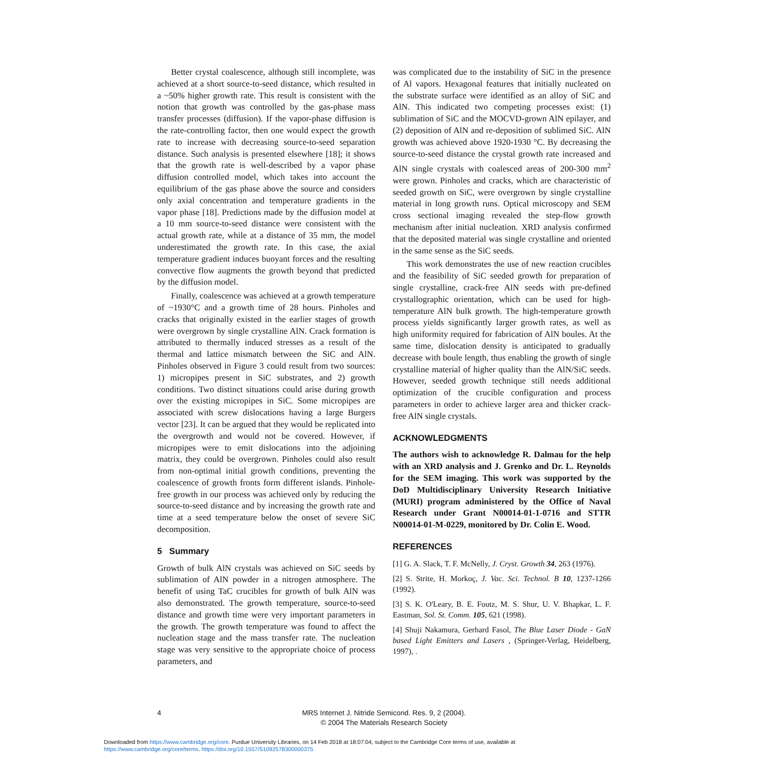Better crystal coalescence, although still incomplete, was achieved at a short source-to-seed distance, which resulted in a ~50% higher growth rate. This result is consistent with the notion that growth was controlled by the gas-phase mass transfer processes (diffusion). If the vapor-phase diffusion is the rate-controlling factor, then one would expect the growth rate to increase with decreasing source-to-seed separation distance. Such analysis is presented elsewhere [18]; it shows that the growth rate is well-described by a vapor phase diffusion controlled model, which takes into account the equilibrium of the gas phase above the source and considers only axial concentration and temperature gradients in the vapor phase [18]. Predictions made by the diffusion model at a 10 mm source-to-seed distance were consistent with the actual growth rate, while at a distance of 35 mm, the model underestimated the growth rate. In this case, the axial temperature gradient induces buoyant forces and the resulting convective flow augments the growth beyond that predicted by the diffusion model.
Finally, coalescence was achieved at a growth temperature of ~1930°C and a growth time of 28 hours. Pinholes and cracks that originally existed in the earlier stages of growth were overgrown by single crystalline AlN. Crack formation is attributed to thermally induced stresses as a result of the thermal and lattice mismatch between the SiC and AlN. Pinholes observed in Figure 3 could result from two sources: 1) micropipes present in SiC substrates, and 2) growth conditions. Two distinct situations could arise during growth over the existing micropipes in SiC. Some micropipes are associated with screw dislocations having a large Burgers vector [23]. It can be argued that they would be replicated into the overgrowth and would not be covered. However, if micropipes were to emit dislocations into the adjoining matrix, they could be overgrown. Pinholes could also result from non-optimal initial growth conditions, preventing the coalescence of growth fronts form different islands. Pinhole-free growth in our process was achieved only by reducing the source-to-seed distance and by increasing the growth rate and time at a seed temperature below the onset of severe SiC decomposition.
5 Summary
Growth of bulk AlN crystals was achieved on SiC seeds by sublimation of AlN powder in a nitrogen atmosphere. The benefit of using TaC crucibles for growth of bulk AlN was also demonstrated. The growth temperature, source-to-seed distance and growth time were very important parameters in the growth. The growth temperature was found to affect the nucleation stage and the mass transfer rate. The nucleation stage was very sensitive to the appropriate choice of process parameters, and
was complicated due to the instability of SiC in the presence of Al vapors. Hexagonal features that initially nucleated on the substrate surface were identified as an alloy of SiC and AlN. This indicated two competing processes exist: (1) sublimation of SiC and the MOCVD-grown AlN epilayer, and (2) deposition of AlN and re-deposition of sublimed SiC. AlN growth was achieved above 1920-1930 °C. By decreasing the source-to-seed distance the crystal growth rate increased and AlN single crystals with coalesced areas of 200-300 mm<sup>2</sup> were grown. Pinholes and cracks, which are characteristic of seeded growth on SiC, were overgrown by single crystalline material in long growth runs. Optical microscopy and SEM cross sectional imaging revealed the step-flow growth mechanism after initial nucleation. XRD analysis confirmed that the deposited material was single crystalline and oriented in the same sense as the SiC seeds.
This work demonstrates the use of new reaction crucibles and the feasibility of SiC seeded growth for preparation of single crystalline, crack-free AlN seeds with pre-defined crystallographic orientation, which can be used for high-temperature AlN bulk growth. The high-temperature growth process yields significantly larger growth rates, as well as high uniformity required for fabrication of AlN boules. At the same time, dislocation density is anticipated to gradually decrease with boule length, thus enabling the growth of single crystalline material of higher quality than the AlN/SiC seeds. However, seeded growth technique still needs additional optimization of the crucible configuration and process parameters in order to achieve larger area and thicker crack-free AlN single crystals.
ACKNOWLEDGMENTS
The authors wish to acknowledge R. Dalmau for the help with an XRD analysis and J. Grenko and Dr. L. Reynolds for the SEM imaging. This work was supported by the DoD Multidisciplinary University Research Initiative (MURI) program administered by the Office of Naval Research under Grant N00014-01-1-0716 and STTR N00014-01-M-0229, monitored by Dr. Colin E. Wood.
REFERENCES
[1] G. A. Slack, T. F. McNelly, J. Cryst. Growth 34, 263 (1976).
[2] S. Strite, H. Morkoç, J. Vac. Sci. Technol. B 10, 1237-1266 (1992).
[3] S. K. O'Leary, B. E. Foutz, M. S. Shur, U. V. Bhapkar, L. F. Eastman, Sol. St. Comm. 105, 621 (1998).
[4] Shuji Nakamura, Gerhard Fasol, The Blue Laser Diode - GaN based Light Emitters and Lasers , (Springer-Verlag, Heidelberg, 1997), .
4
MRS Internet J. Nitride Semicond. Res. 9, 2 (2004).
© 2004 The Materials Research Society
Downloaded from https://www.cambridge.org/core. Purdue University Libraries, on 14 Feb 2018 at 18:07:04, subject to the Cambridge Core terms of use, available at
https://www.cambridge.org/core/terms. https://doi.org/10.1557/S1092578300000375